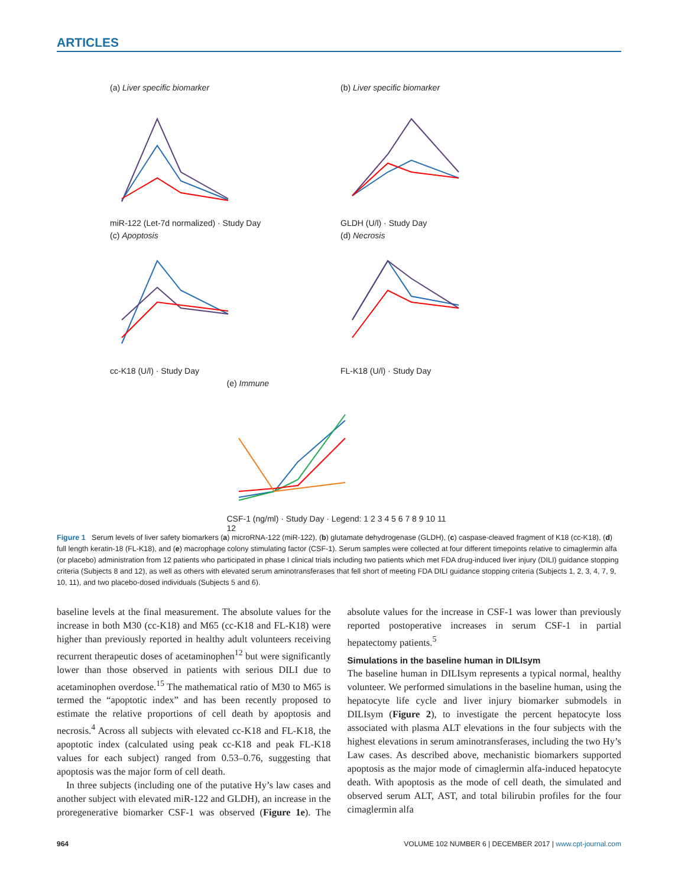ARTICLES
(a) Liver specific biomarkermiR-122 (Let-7d normalized) · Study Day
(b) Liver specific biomarkerGLDH (U/l) · Study Day
(c) Apoptosiscc-K18 (U/l) · Study Day
(d) NecrosisFL-K18 (U/l) · Study Day
(e) ImmuneCSF-1 (ng/ml) · Study Day · Legend: 1 2 3 4 5 6 7 8 9 10 11 12
Figure 1 Serum levels of liver safety biomarkers (a) microRNA-122 (miR-122), (b) glutamate dehydrogenase (GLDH), (c) caspase-cleaved fragment of K18 (cc-K18), (d) full length keratin-18 (FL-K18), and (e) macrophage colony stimulating factor (CSF-1). Serum samples were collected at four different timepoints relative to cimaglermin alfa (or placebo) administration from 12 patients who participated in phase I clinical trials including two patients which met FDA drug-induced liver injury (DILI) guidance stopping criteria (Subjects 8 and 12), as well as others with elevated serum aminotransferases that fell short of meeting FDA DILI guidance stopping criteria (Subjects 1, 2, 3, 4, 7, 9, 10, 11), and two placebo-dosed individuals (Subjects 5 and 6).
baseline levels at the final measurement. The absolute values for the increase in both M30 (cc-K18) and M65 (cc-K18 and FL-K18) were higher than previously reported in healthy adult volunteers receiving recurrent therapeutic doses of acetaminophen<sup>12</sup> but were significantly lower than those observed in patients with serious DILI due to acetaminophen overdose.<sup>15</sup> The mathematical ratio of M30 to M65 is termed the “apoptotic index” and has been recently proposed to estimate the relative proportions of cell death by apoptosis and necrosis.<sup>4</sup> Across all subjects with elevated cc-K18 and FL-K18, the apoptotic index (calculated using peak cc-K18 and peak FL-K18 values for each subject) ranged from 0.53–0.76, suggesting that apoptosis was the major form of cell death.
In three subjects (including one of the putative Hy’s law cases and another subject with elevated miR-122 and GLDH), an increase in the proregenerative biomarker CSF-1 was observed (Figure 1e). The absolute values for the increase in CSF-1 was lower than previously reported postoperative increases in serum CSF-1 in partial hepatectomy patients.<sup>5</sup>
Simulations in the baseline human in DILIsym
The baseline human in DILIsym represents a typical normal, healthy volunteer. We performed simulations in the baseline human, using the hepatocyte life cycle and liver injury biomarker submodels in DILIsym (Figure 2), to investigate the percent hepatocyte loss associated with plasma ALT elevations in the four subjects with the highest elevations in serum aminotransferases, including the two Hy’s Law cases. As described above, mechanistic biomarkers supported apoptosis as the major mode of cimaglermin alfa-induced hepatocyte death. With apoptosis as the mode of cell death, the simulated and observed serum ALT, AST, and total bilirubin profiles for the four cimaglermin alfa
964 VOLUME 102 NUMBER 6 | DECEMBER 2017 | www.cpt-journal.com